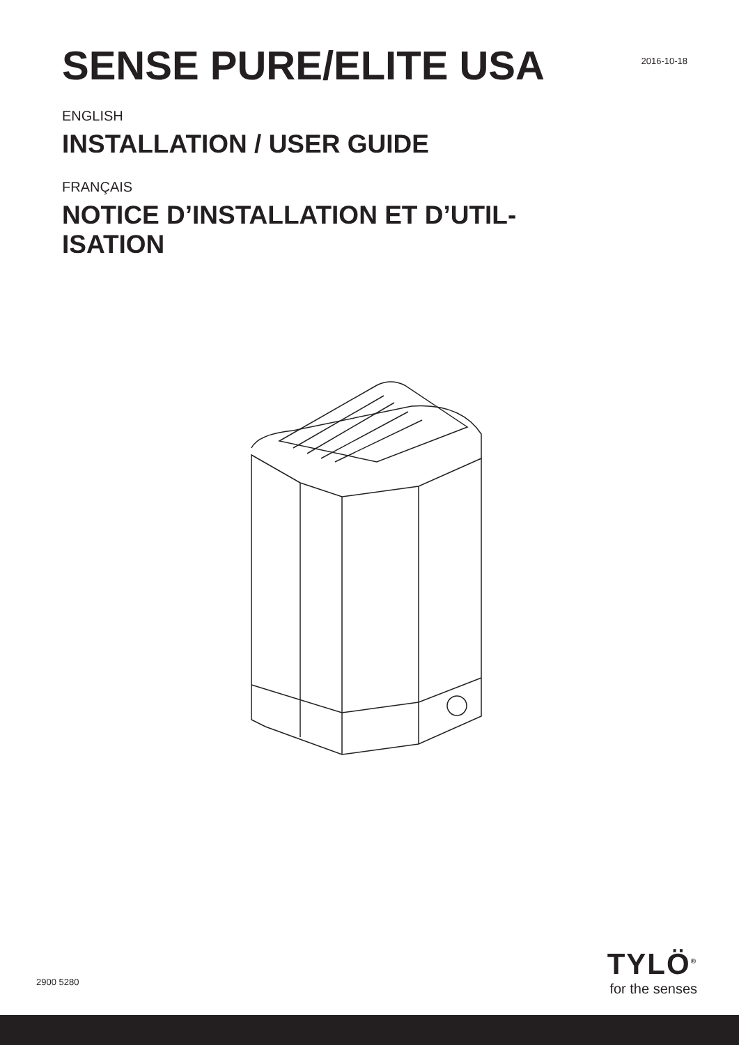SENSE PURE/ELITE USA
2016-10-18
ENGLISH
INSTALLATION / USER GUIDE
FRANÇAIS
NOTICE D’INSTALLATION ET D’UTIL-ISATION
2900 5280
TYLÖ<sup>®</sup>
for the senses